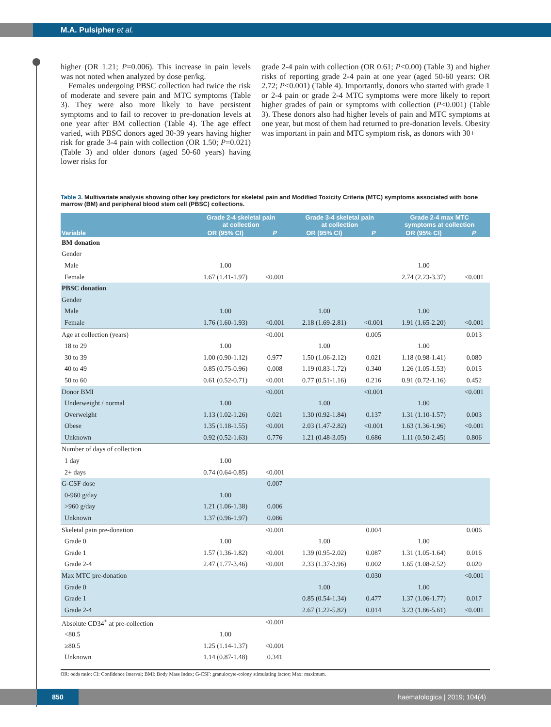M.A. Pulsipher et al.
higher (OR 1.21; P=0.006). This increase in pain levels was not noted when analyzed by dose per/kg.
Females undergoing PBSC collection had twice the risk of moderate and severe pain and MTC symptoms (Table 3). They were also more likely to have persistent symptoms and to fail to recover to pre-donation levels at one year after BM collection (Table 4). The age effect varied, with PBSC donors aged 30-39 years having higher risk for grade 3-4 pain with collection (OR 1.50; P=0.021) (Table 3) and older donors (aged 50-60 years) having lower risks for
grade 2-4 pain with collection (OR 0.61; P<0.00) (Table 3) and higher risks of reporting grade 2-4 pain at one year (aged 50-60 years: OR 2.72; P<0.001) (Table 4). Importantly, donors who started with grade 1 or 2-4 pain or grade 2-4 MTC symptoms were more likely to report higher grades of pain or symptoms with collection (P<0.001) (Table 3). These donors also had higher levels of pain and MTC symptoms at one year, but most of them had returned to pre-donation levels. Obesity was important in pain and MTC symptom risk, as donors with 30+
Table 3. Multivariate analysis showing other key predictors for skeletal pain and Modified Toxicity Criteria (MTC) symptoms associated with bone marrow (BM) and peripheral blood stem cell (PBSC) collections.
| | Grade 2-4 skeletal pain at collection | | Grade 3-4 skeletal pain at collection | | Grade 2-4 max MTC symptoms at collection | |
| --- | --- | --- | --- | --- | --- | --- |
| Variable | OR (95% CI) | P | OR (95% CI) | P | OR (95% CI) | P |
| BM donation | | | | | | |
| Gender | | | | | | |
| Male | 1.00 | | | | 1.00 | |
| Female | 1.67 (1.41-1.97) | <0.001 | | | 2.74 (2.23-3.37) | <0.001 |
| PBSC donation | | | | | | |
| Gender | | | | | | |
| Male | 1.00 | | 1.00 | | 1.00 | |
| Female | 1.76 (1.60-1.93) | <0.001 | 2.18 (1.69-2.81) | <0.001 | 1.91 (1.65-2.20) | <0.001 |
| Age at collection (years) | | <0.001 | | 0.005 | | 0.013 |
| 18 to 29 | 1.00 | | 1.00 | | 1.00 | |
| 30 to 39 | 1.00 (0.90-1.12) | 0.977 | 1.50 (1.06-2.12) | 0.021 | 1.18 (0.98-1.41) | 0.080 |
| 40 to 49 | 0.85 (0.75-0.96) | 0.008 | 1.19 (0.83-1.72) | 0.340 | 1.26 (1.05-1.53) | 0.015 |
| 50 to 60 | 0.61 (0.52-0.71) | <0.001 | 0.77 (0.51-1.16) | 0.216 | 0.91 (0.72-1.16) | 0.452 |
| Donor BMI | | <0.001 | | <0.001 | | <0.001 |
| Underweight / normal | 1.00 | | 1.00 | | 1.00 | |
| Overweight | 1.13 (1.02-1.26) | 0.021 | 1.30 (0.92-1.84) | 0.137 | 1.31 (1.10-1.57) | 0.003 |
| Obese | 1.35 (1.18-1.55) | <0.001 | 2.03 (1.47-2.82) | <0.001 | 1.63 (1.36-1.96) | <0.001 |
| Unknown | 0.92 (0.52-1.63) | 0.776 | 1.21 (0.48-3.05) | 0.686 | 1.11 (0.50-2.45) | 0.806 |
| Number of days of collection | | | | | | |
| 1 day | 1.00 | | | | | |
| 2+ days | 0.74 (0.64-0.85) | <0.001 | | | | |
| G-CSF dose | | 0.007 | | | | |
| 0-960 g/day | 1.00 | | | | | |
| >960 g/day | 1.21 (1.06-1.38) | 0.006 | | | | |
| Unknown | 1.37 (0.96-1.97) | 0.086 | | | | |
| Skeletal pain pre-donation | | <0.001 | | 0.004 | | 0.006 |
| Grade 0 | 1.00 | | 1.00 | | 1.00 | |
| Grade 1 | 1.57 (1.36-1.82) | <0.001 | 1.39 (0.95-2.02) | 0.087 | 1.31 (1.05-1.64) | 0.016 |
| Grade 2-4 | 2.47 (1.77-3.46) | <0.001 | 2.33 (1.37-3.96) | 0.002 | 1.65 (1.08-2.52) | 0.020 |
| Max MTC pre-donation | | | | 0.030 | | <0.001 |
| Grade 0 | | | 1.00 | | 1.00 | |
| Grade 1 | | | 0.85 (0.54-1.34) | 0.477 | 1.37 (1.06-1.77) | 0.017 |
| Grade 2-4 | | | 2.67 (1.22-5.82) | 0.014 | 3.23 (1.86-5.61) | <0.001 |
| Absolute CD34<sup>+</sup> at pre-collection | | <0.001 | | | | |
| <80.5 | 1.00 | | | | | |
| ≥80.5 | 1.25 (1.14-1.37) | <0.001 | | | | |
| Unknown | 1.14 (0.87-1.48) | 0.341 | | | | |
OR: odds ratio; CI: Confidence Interval; BMI: Body Mass Index; G-CSF: granulocyte-colony stimulating factor; Max: maximum.
850
haematologica | 2019; 104(4)